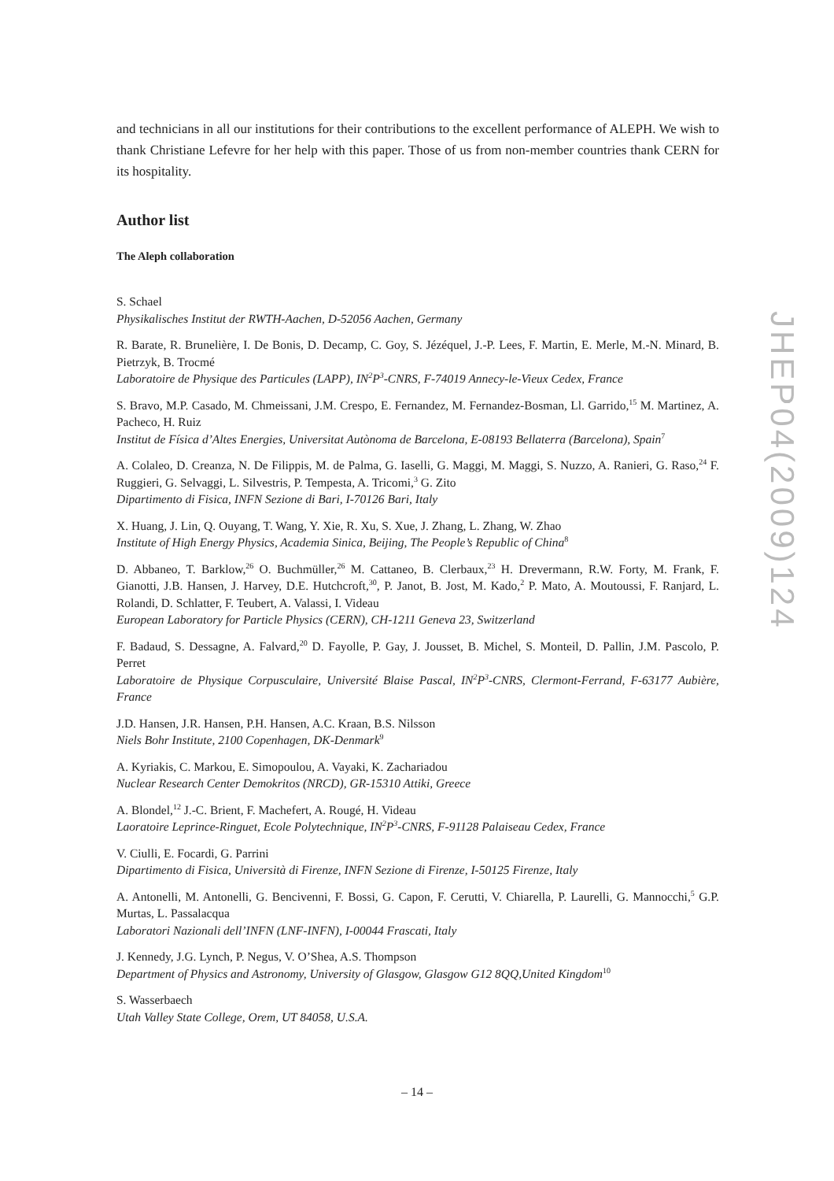and technicians in all our institutions for their contributions to the excellent performance of ALEPH. We wish to thank Christiane Lefevre for her help with this paper. Those of us from non-member countries thank CERN for its hospitality.
Author list
The Aleph collaboration
S. Schael
Physikalisches Institut der RWTH-Aachen, D-52056 Aachen, Germany
R. Barate, R. Brunelière, I. De Bonis, D. Decamp, C. Goy, S. Jézéquel, J.-P. Lees, F. Martin, E. Merle, M.-N. Minard, B. Pietrzyk, B. Trocmé
Laboratoire de Physique des Particules (LAPP), IN<sup>2</sup>P<sup>3</sup>-CNRS, F-74019 Annecy-le-Vieux Cedex, France
S. Bravo, M.P. Casado, M. Chmeissani, J.M. Crespo, E. Fernandez, M. Fernandez-Bosman, Ll. Garrido,<sup>15</sup> M. Martinez, A. Pacheco, H. Ruiz
Institut de Física d’Altes Energies, Universitat Autònoma de Barcelona, E-08193 Bellaterra (Barcelona), Spain<sup>7</sup>
A. Colaleo, D. Creanza, N. De Filippis, M. de Palma, G. Iaselli, G. Maggi, M. Maggi, S. Nuzzo, A. Ranieri, G. Raso,<sup>24</sup> F. Ruggieri, G. Selvaggi, L. Silvestris, P. Tempesta, A. Tricomi,<sup>3</sup> G. Zito
Dipartimento di Fisica, INFN Sezione di Bari, I-70126 Bari, Italy
X. Huang, J. Lin, Q. Ouyang, T. Wang, Y. Xie, R. Xu, S. Xue, J. Zhang, L. Zhang, W. Zhao
Institute of High Energy Physics, Academia Sinica, Beijing, The People’s Republic of China<sup>8</sup>
D. Abbaneo, T. Barklow,<sup>26</sup> O. Buchmüller,<sup>26</sup> M. Cattaneo, B. Clerbaux,<sup>23</sup> H. Drevermann, R.W. Forty, M. Frank, F. Gianotti, J.B. Hansen, J. Harvey, D.E. Hutchcroft,<sup>30</sup>, P. Janot, B. Jost, M. Kado,<sup>2</sup> P. Mato, A. Moutoussi, F. Ranjard, L. Rolandi, D. Schlatter, F. Teubert, A. Valassi, I. Videau
European Laboratory for Particle Physics (CERN), CH-1211 Geneva 23, Switzerland
F. Badaud, S. Dessagne, A. Falvard,<sup>20</sup> D. Fayolle, P. Gay, J. Jousset, B. Michel, S. Monteil, D. Pallin, J.M. Pascolo, P. Perret
Laboratoire de Physique Corpusculaire, Université Blaise Pascal, IN<sup>2</sup>P<sup>3</sup>-CNRS, Clermont-Ferrand, F-63177 Aubière, France
J.D. Hansen, J.R. Hansen, P.H. Hansen, A.C. Kraan, B.S. Nilsson
Niels Bohr Institute, 2100 Copenhagen, DK-Denmark<sup>9</sup>
A. Kyriakis, C. Markou, E. Simopoulou, A. Vayaki, K. Zachariadou
Nuclear Research Center Demokritos (NRCD), GR-15310 Attiki, Greece
A. Blondel,<sup>12</sup> J.-C. Brient, F. Machefert, A. Rougé, H. Videau
Laoratoire Leprince-Ringuet, Ecole Polytechnique, IN<sup>2</sup>P<sup>3</sup>-CNRS, F-91128 Palaiseau Cedex, France
V. Ciulli, E. Focardi, G. Parrini
Dipartimento di Fisica, Università di Firenze, INFN Sezione di Firenze, I-50125 Firenze, Italy
A. Antonelli, M. Antonelli, G. Bencivenni, F. Bossi, G. Capon, F. Cerutti, V. Chiarella, P. Laurelli, G. Mannocchi,<sup>5</sup> G.P. Murtas, L. Passalacqua
Laboratori Nazionali dell’INFN (LNF-INFN), I-00044 Frascati, Italy
J. Kennedy, J.G. Lynch, P. Negus, V. O’Shea, A.S. Thompson
Department of Physics and Astronomy, University of Glasgow, Glasgow G12 8QQ,United Kingdom<sup>10</sup>
S. Wasserbaech
Utah Valley State College, Orem, UT 84058, U.S.A.
JHEP04(2009)124
– 14 –